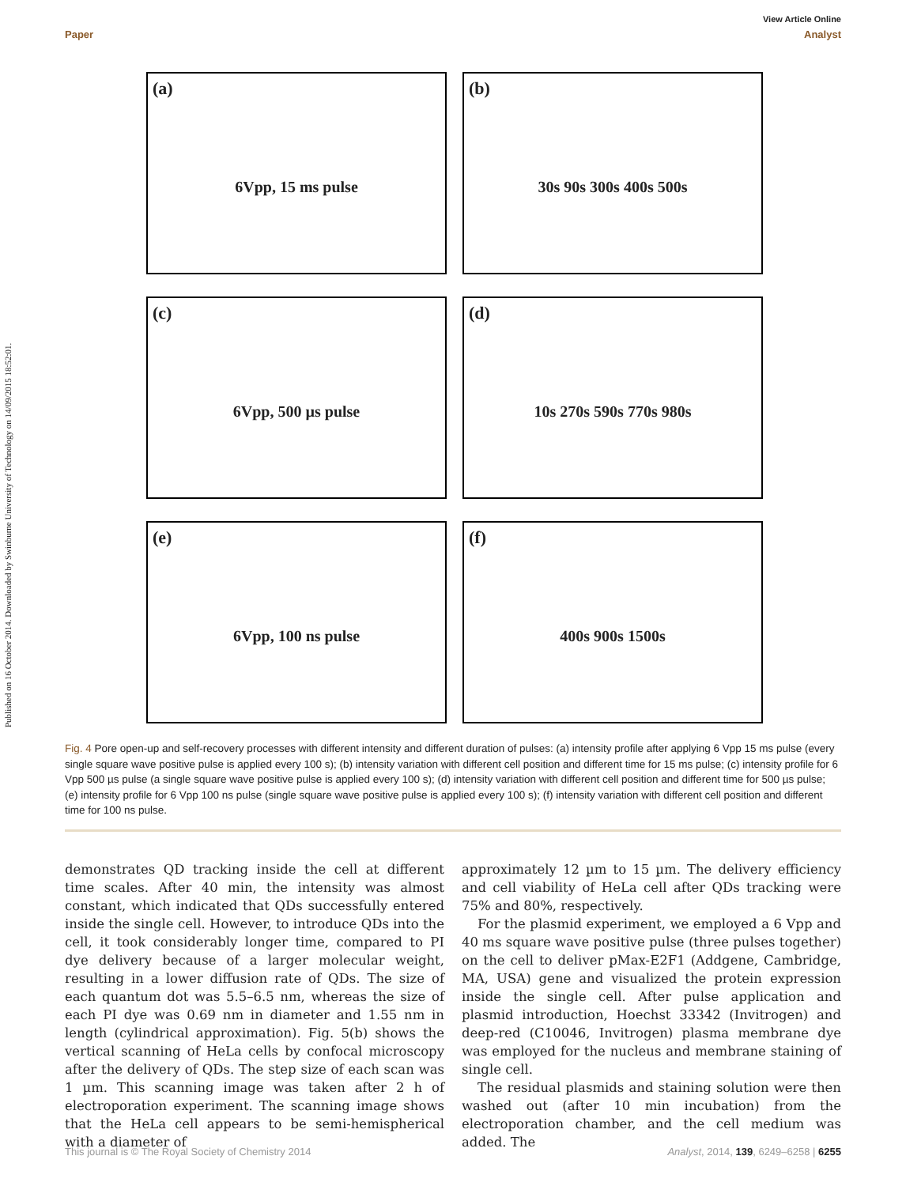Published on 16 October 2014. Downloaded by Swinburne University of Technology on 14/09/2015 18:52:01.
View Article Online
Paper Analyst
(a)
6Vpp, 15 ms pulse
(b)
30s 90s 300s 400s 500s
(c)
6Vpp, 500 µs pulse
(d)
10s 270s 590s 770s 980s
(e)
6Vpp, 100 ns pulse
(f)
400s 900s 1500s
Fig. 4 Pore open-up and self-recovery processes with different intensity and different duration of pulses: (a) intensity profile after applying 6 Vpp 15 ms pulse (every single square wave positive pulse is applied every 100 s); (b) intensity variation with different cell position and different time for 15 ms pulse; (c) intensity profile for 6 Vpp 500 µs pulse (a single square wave positive pulse is applied every 100 s); (d) intensity variation with different cell position and different time for 500 µs pulse; (e) intensity profile for 6 Vpp 100 ns pulse (single square wave positive pulse is applied every 100 s); (f) intensity variation with different cell position and different time for 100 ns pulse.
demonstrates QD tracking inside the cell at different time scales. After 40 min, the intensity was almost constant, which indicated that QDs successfully entered inside the single cell. However, to introduce QDs into the cell, it took considerably longer time, compared to PI dye delivery because of a larger molecular weight, resulting in a lower diffusion rate of QDs. The size of each quantum dot was 5.5–6.5 nm, whereas the size of each PI dye was 0.69 nm in diameter and 1.55 nm in length (cylindrical approximation). Fig. 5(b) shows the vertical scanning of HeLa cells by confocal microscopy after the delivery of QDs. The step size of each scan was 1 µm. This scanning image was taken after 2 h of electroporation experiment. The scanning image shows that the HeLa cell appears to be semi-hemispherical with a diameter of
approximately 12 µm to 15 µm. The delivery efficiency and cell viability of HeLa cell after QDs tracking were 75% and 80%, respectively.
For the plasmid experiment, we employed a 6 Vpp and 40 ms square wave positive pulse (three pulses together) on the cell to deliver pMax-E2F1 (Addgene, Cambridge, MA, USA) gene and visualized the protein expression inside the single cell. After pulse application and plasmid introduction, Hoechst 33342 (Invitrogen) and deep-red (C10046, Invitrogen) plasma membrane dye was employed for the nucleus and membrane staining of single cell.
The residual plasmids and staining solution were then washed out (after 10 min incubation) from the electroporation chamber, and the cell medium was added. The
This journal is © The Royal Society of Chemistry 2014 Analyst, 2014, 139, 6249–6258 | 6255